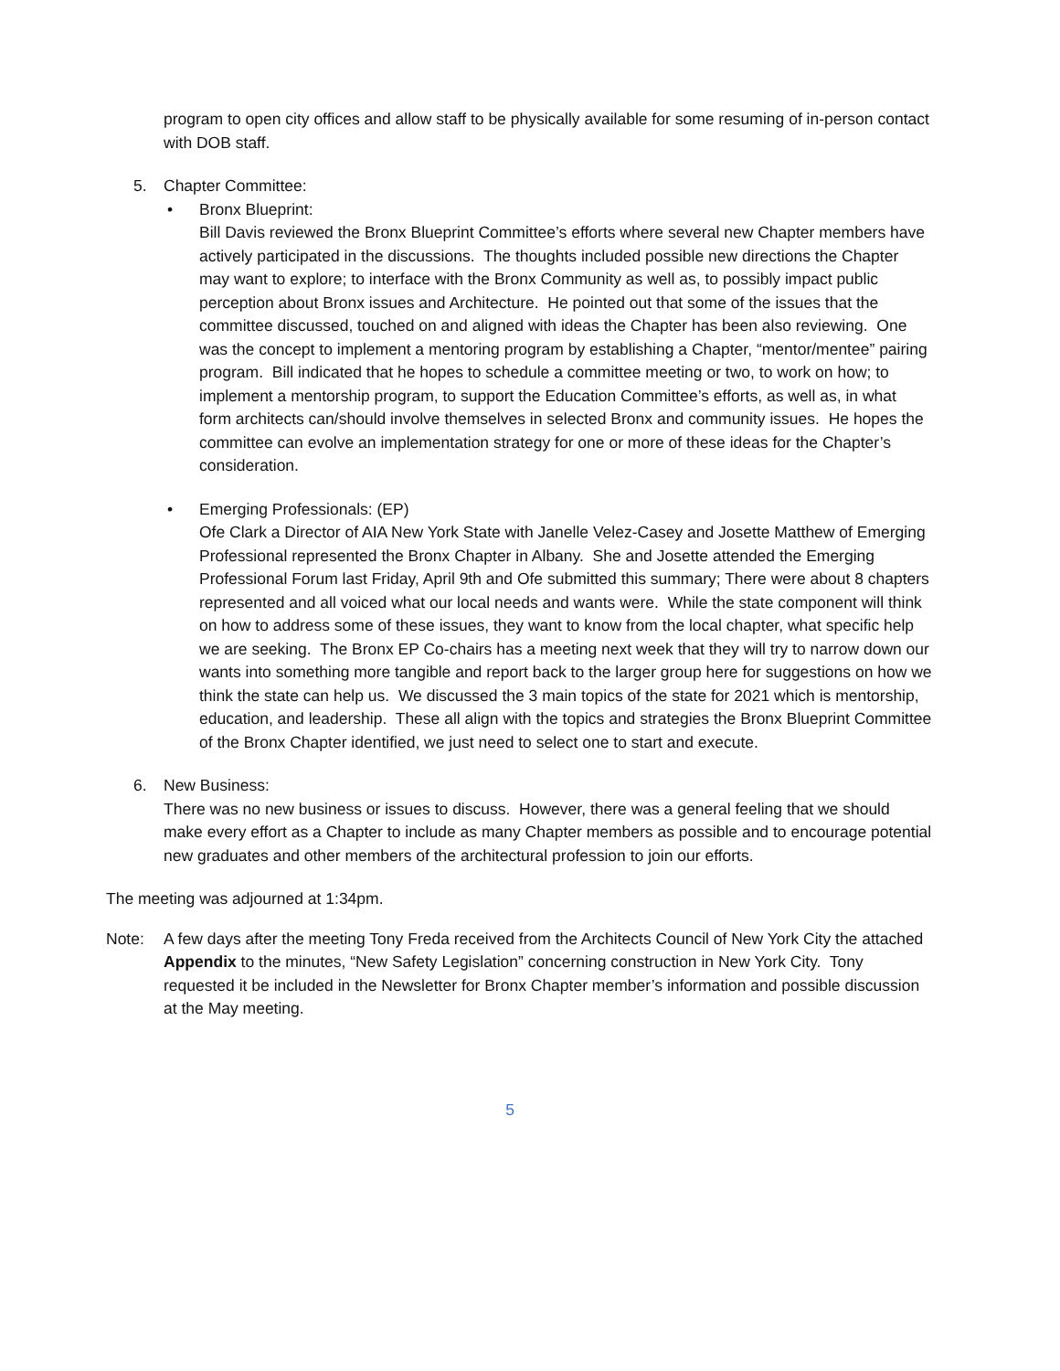program to open city offices and allow staff to be physically available for some resuming of in-person contact with DOB staff.
5. Chapter Committee:
• Bronx Blueprint:
Bill Davis reviewed the Bronx Blueprint Committee’s efforts where several new Chapter members have actively participated in the discussions. The thoughts included possible new directions the Chapter may want to explore; to interface with the Bronx Community as well as, to possibly impact public perception about Bronx issues and Architecture. He pointed out that some of the issues that the committee discussed, touched on and aligned with ideas the Chapter has been also reviewing. One was the concept to implement a mentoring program by establishing a Chapter, “mentor/mentee” pairing program. Bill indicated that he hopes to schedule a committee meeting or two, to work on how; to implement a mentorship program, to support the Education Committee’s efforts, as well as, in what form architects can/should involve themselves in selected Bronx and community issues. He hopes the committee can evolve an implementation strategy for one or more of these ideas for the Chapter’s consideration.
• Emerging Professionals: (EP)
Ofe Clark a Director of AIA New York State with Janelle Velez-Casey and Josette Matthew of Emerging Professional represented the Bronx Chapter in Albany. She and Josette attended the Emerging Professional Forum last Friday, April 9th and Ofe submitted this summary; There were about 8 chapters represented and all voiced what our local needs and wants were. While the state component will think on how to address some of these issues, they want to know from the local chapter, what specific help we are seeking. The Bronx EP Co-chairs has a meeting next week that they will try to narrow down our wants into something more tangible and report back to the larger group here for suggestions on how we think the state can help us. We discussed the 3 main topics of the state for 2021 which is mentorship, education, and leadership. These all align with the topics and strategies the Bronx Blueprint Committee of the Bronx Chapter identified, we just need to select one to start and execute.
6. New Business:
There was no new business or issues to discuss. However, there was a general feeling that we should make every effort as a Chapter to include as many Chapter members as possible and to encourage potential new graduates and other members of the architectural profession to join our efforts.
The meeting was adjourned at 1:34pm.
Note: A few days after the meeting Tony Freda received from the Architects Council of New York City the attached Appendix to the minutes, “New Safety Legislation” concerning construction in New York City. Tony requested it be included in the Newsletter for Bronx Chapter member’s information and possible discussion at the May meeting.
5